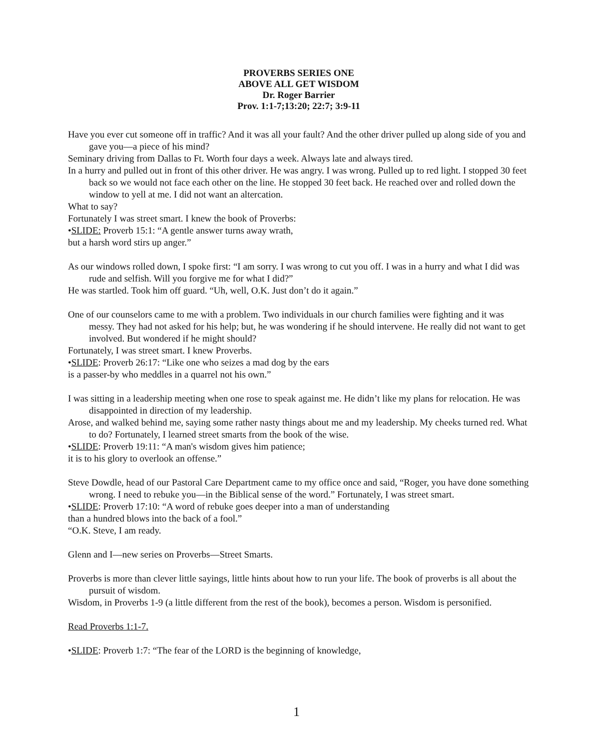PROVERBS SERIES ONE
ABOVE ALL GET WISDOM
Dr. Roger Barrier
Prov. 1:1-7;13:20; 22:7; 3:9-11
Have you ever cut someone off in traffic? And it was all your fault? And the other driver pulled up along side of you and gave you—a piece of his mind?
Seminary driving from Dallas to Ft. Worth four days a week. Always late and always tired.
In a hurry and pulled out in front of this other driver. He was angry. I was wrong. Pulled up to red light. I stopped 30 feet back so we would not face each other on the line. He stopped 30 feet back. He reached over and rolled down the window to yell at me. I did not want an altercation.
What to say?
Fortunately I was street smart. I knew the book of Proverbs:
•SLIDE: Proverb 15:1: “A gentle answer turns away wrath,
but a harsh word stirs up anger.”
As our windows rolled down, I spoke first: “I am sorry. I was wrong to cut you off. I was in a hurry and what I did was rude and selfish. Will you forgive me for what I did?”
He was startled. Took him off guard. “Uh, well, O.K. Just don’t do it again.”
One of our counselors came to me with a problem. Two individuals in our church families were fighting and it was messy. They had not asked for his help; but, he was wondering if he should intervene. He really did not want to get involved. But wondered if he might should?
Fortunately, I was street smart. I knew Proverbs.
•SLIDE: Proverb 26:17: “Like one who seizes a mad dog by the ears
is a passer-by who meddles in a quarrel not his own.”
I was sitting in a leadership meeting when one rose to speak against me. He didn’t like my plans for relocation. He was disappointed in direction of my leadership.
Arose, and walked behind me, saying some rather nasty things about me and my leadership. My cheeks turned red. What to do? Fortunately, I learned street smarts from the book of the wise.
•SLIDE: Proverb 19:11: “A man's wisdom gives him patience;
it is to his glory to overlook an offense.”
Steve Dowdle, head of our Pastoral Care Department came to my office once and said, “Roger, you have done something wrong. I need to rebuke you—in the Biblical sense of the word.” Fortunately, I was street smart.
•SLIDE: Proverb 17:10: “A word of rebuke goes deeper into a man of understanding
than a hundred blows into the back of a fool.”
“O.K. Steve, I am ready.
Glenn and I—new series on Proverbs—Street Smarts.
Proverbs is more than clever little sayings, little hints about how to run your life. The book of proverbs is all about the pursuit of wisdom.
Wisdom, in Proverbs 1-9 (a little different from the rest of the book), becomes a person. Wisdom is personified.
Read Proverbs 1:1-7.
•SLIDE: Proverb 1:7: “The fear of the LORD is the beginning of knowledge,
1